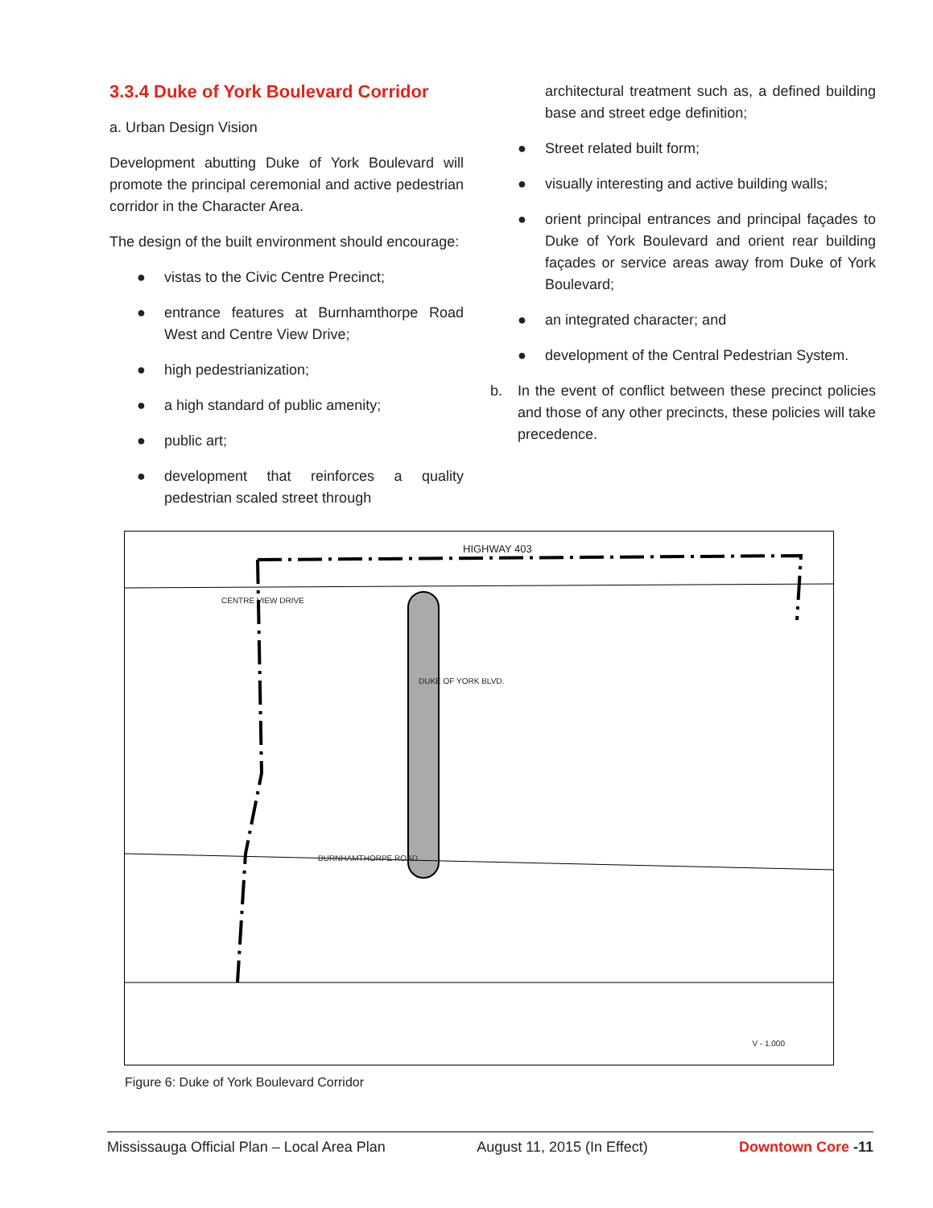3.3.4 Duke of York Boulevard Corridor
a. Urban Design Vision
Development abutting Duke of York Boulevard will promote the principal ceremonial and active pedestrian corridor in the Character Area.
The design of the built environment should encourage:
● vistas to the Civic Centre Precinct;
● entrance features at Burnhamthorpe Road West and Centre View Drive;
● high pedestrianization;
● a high standard of public amenity;
● public art;
● development that reinforces a quality pedestrian scaled street through
architectural treatment such as, a defined building base and street edge definition;
● Street related built form;
● visually interesting and active building walls;
● orient principal entrances and principal façades to Duke of York Boulevard and orient rear building façades or service areas away from Duke of York Boulevard;
● an integrated character; and
● development of the Central Pedestrian System.
b. In the event of conflict between these precinct policies and those of any other precincts, these policies will take precedence.
HIGHWAY 403
CENTRE VIEW DRIVE
BURNHAMTHORPE ROAD
DUKE OF YORK BLVD.
V - 1.000
Figure 6: Duke of York Boulevard Corridor
Mississauga Official Plan – Local Area Plan August 11, 2015 (In Effect) Downtown Core -11